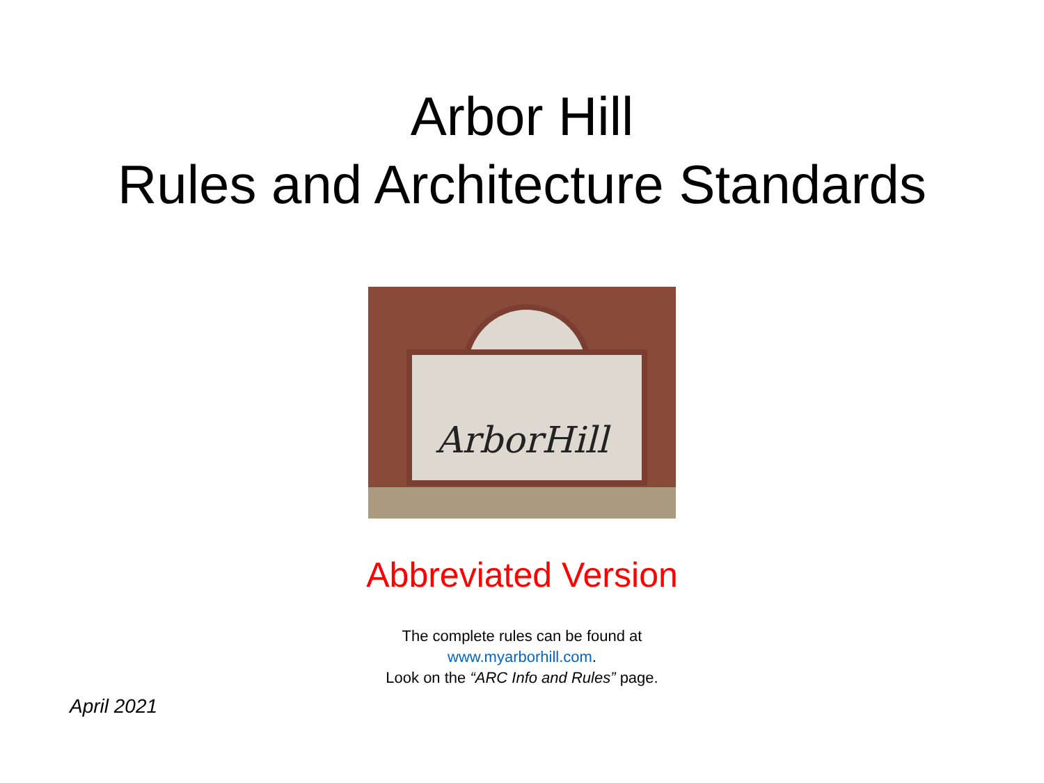Arbor Hill
Rules and Architecture Standards
ArborHill
Abbreviated Version
The complete rules can be found at
www.myarborhill.com.
Look on the “ARC Info and Rules” page.
April 2021